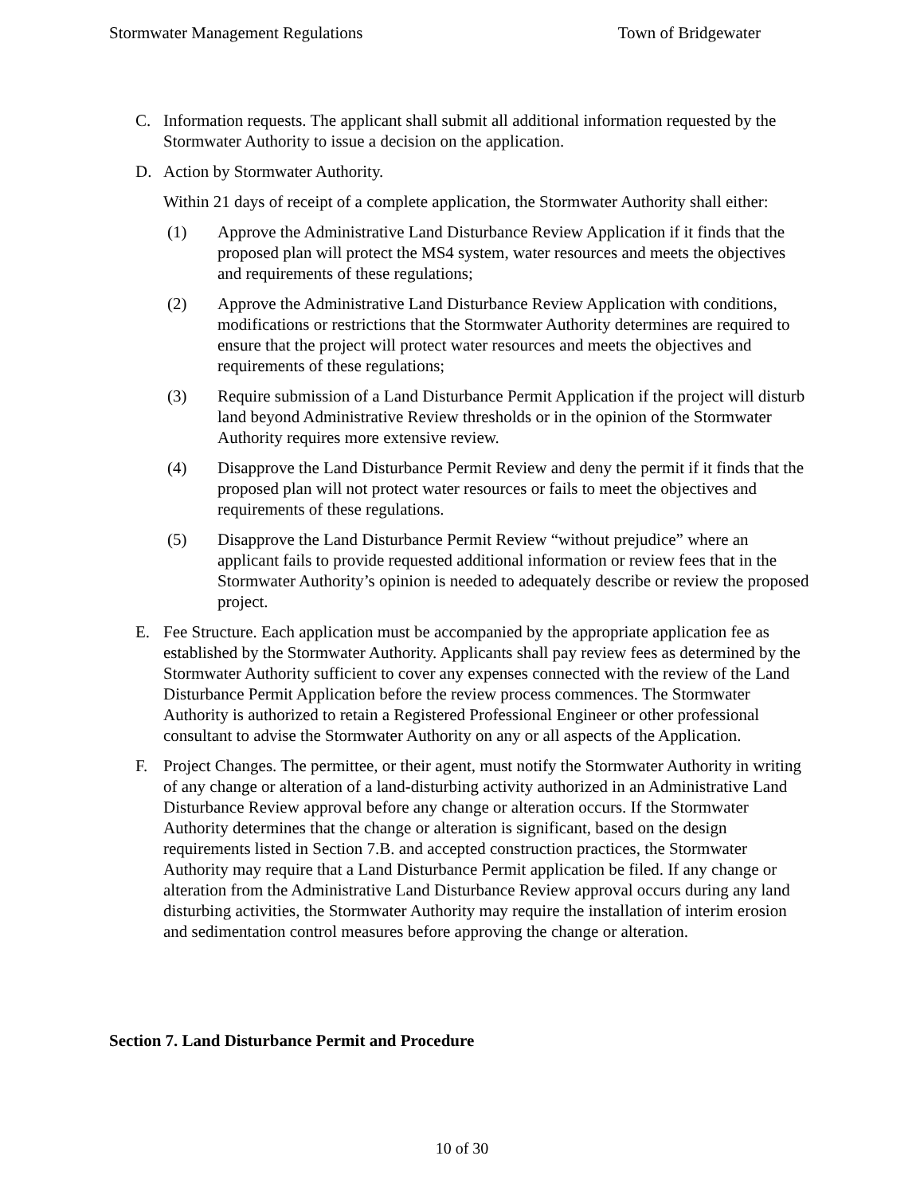Stormwater Management Regulations Town of Bridgewater
C. Information requests. The applicant shall submit all additional information requested by the Stormwater Authority to issue a decision on the application.
D. Action by Stormwater Authority.
Within 21 days of receipt of a complete application, the Stormwater Authority shall either:
(1) Approve the Administrative Land Disturbance Review Application if it finds that the proposed plan will protect the MS4 system, water resources and meets the objectives and requirements of these regulations;
(2) Approve the Administrative Land Disturbance Review Application with conditions, modifications or restrictions that the Stormwater Authority determines are required to ensure that the project will protect water resources and meets the objectives and requirements of these regulations;
(3) Require submission of a Land Disturbance Permit Application if the project will disturb land beyond Administrative Review thresholds or in the opinion of the Stormwater Authority requires more extensive review.
(4) Disapprove the Land Disturbance Permit Review and deny the permit if it finds that the proposed plan will not protect water resources or fails to meet the objectives and requirements of these regulations.
(5) Disapprove the Land Disturbance Permit Review “without prejudice” where an applicant fails to provide requested additional information or review fees that in the Stormwater Authority’s opinion is needed to adequately describe or review the proposed project.
E. Fee Structure. Each application must be accompanied by the appropriate application fee as established by the Stormwater Authority. Applicants shall pay review fees as determined by the Stormwater Authority sufficient to cover any expenses connected with the review of the Land Disturbance Permit Application before the review process commences. The Stormwater Authority is authorized to retain a Registered Professional Engineer or other professional consultant to advise the Stormwater Authority on any or all aspects of the Application.
F. Project Changes. The permittee, or their agent, must notify the Stormwater Authority in writing of any change or alteration of a land-disturbing activity authorized in an Administrative Land Disturbance Review approval before any change or alteration occurs. If the Stormwater Authority determines that the change or alteration is significant, based on the design requirements listed in Section 7.B. and accepted construction practices, the Stormwater Authority may require that a Land Disturbance Permit application be filed. If any change or alteration from the Administrative Land Disturbance Review approval occurs during any land disturbing activities, the Stormwater Authority may require the installation of interim erosion and sedimentation control measures before approving the change or alteration.
Section 7. Land Disturbance Permit and Procedure
10 of 30